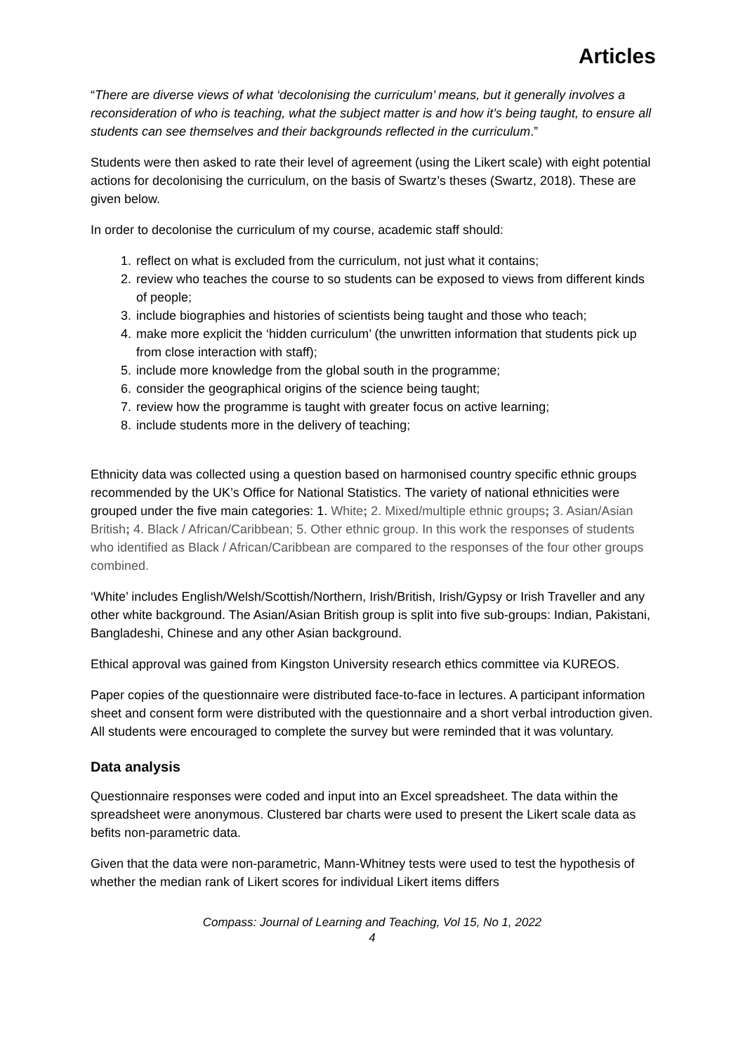Articles
“There are diverse views of what ‘decolonising the curriculum’ means, but it generally involves a reconsideration of who is teaching, what the subject matter is and how it’s being taught, to ensure all students can see themselves and their backgrounds reflected in the curriculum.”
Students were then asked to rate their level of agreement (using the Likert scale) with eight potential actions for decolonising the curriculum, on the basis of Swartz’s theses (Swartz, 2018). These are given below.
In order to decolonise the curriculum of my course, academic staff should:
1. reflect on what is excluded from the curriculum, not just what it contains;
2. review who teaches the course to so students can be exposed to views from different kinds of people;
3. include biographies and histories of scientists being taught and those who teach;
4. make more explicit the ‘hidden curriculum’ (the unwritten information that students pick up from close interaction with staff);
5. include more knowledge from the global south in the programme;
6. consider the geographical origins of the science being taught;
7. review how the programme is taught with greater focus on active learning;
8. include students more in the delivery of teaching;
Ethnicity data was collected using a question based on harmonised country specific ethnic groups recommended by the UK’s Office for National Statistics. The variety of national ethnicities were grouped under the five main categories: 1. White; 2. Mixed/multiple ethnic groups; 3. Asian/Asian British; 4. Black / African/Caribbean; 5. Other ethnic group. In this work the responses of students who identified as Black / African/Caribbean are compared to the responses of the four other groups combined.
‘White’ includes English/Welsh/Scottish/Northern, Irish/British, Irish/Gypsy or Irish Traveller and any other white background. The Asian/Asian British group is split into five sub-groups: Indian, Pakistani, Bangladeshi, Chinese and any other Asian background.
Ethical approval was gained from Kingston University research ethics committee via KUREOS.
Paper copies of the questionnaire were distributed face-to-face in lectures. A participant information sheet and consent form were distributed with the questionnaire and a short verbal introduction given. All students were encouraged to complete the survey but were reminded that it was voluntary.
Data analysis
Questionnaire responses were coded and input into an Excel spreadsheet. The data within the spreadsheet were anonymous. Clustered bar charts were used to present the Likert scale data as befits non-parametric data.
Given that the data were non-parametric, Mann-Whitney tests were used to test the hypothesis of whether the median rank of Likert scores for individual Likert items differs
Compass: Journal of Learning and Teaching, Vol 15, No 1, 2022
4